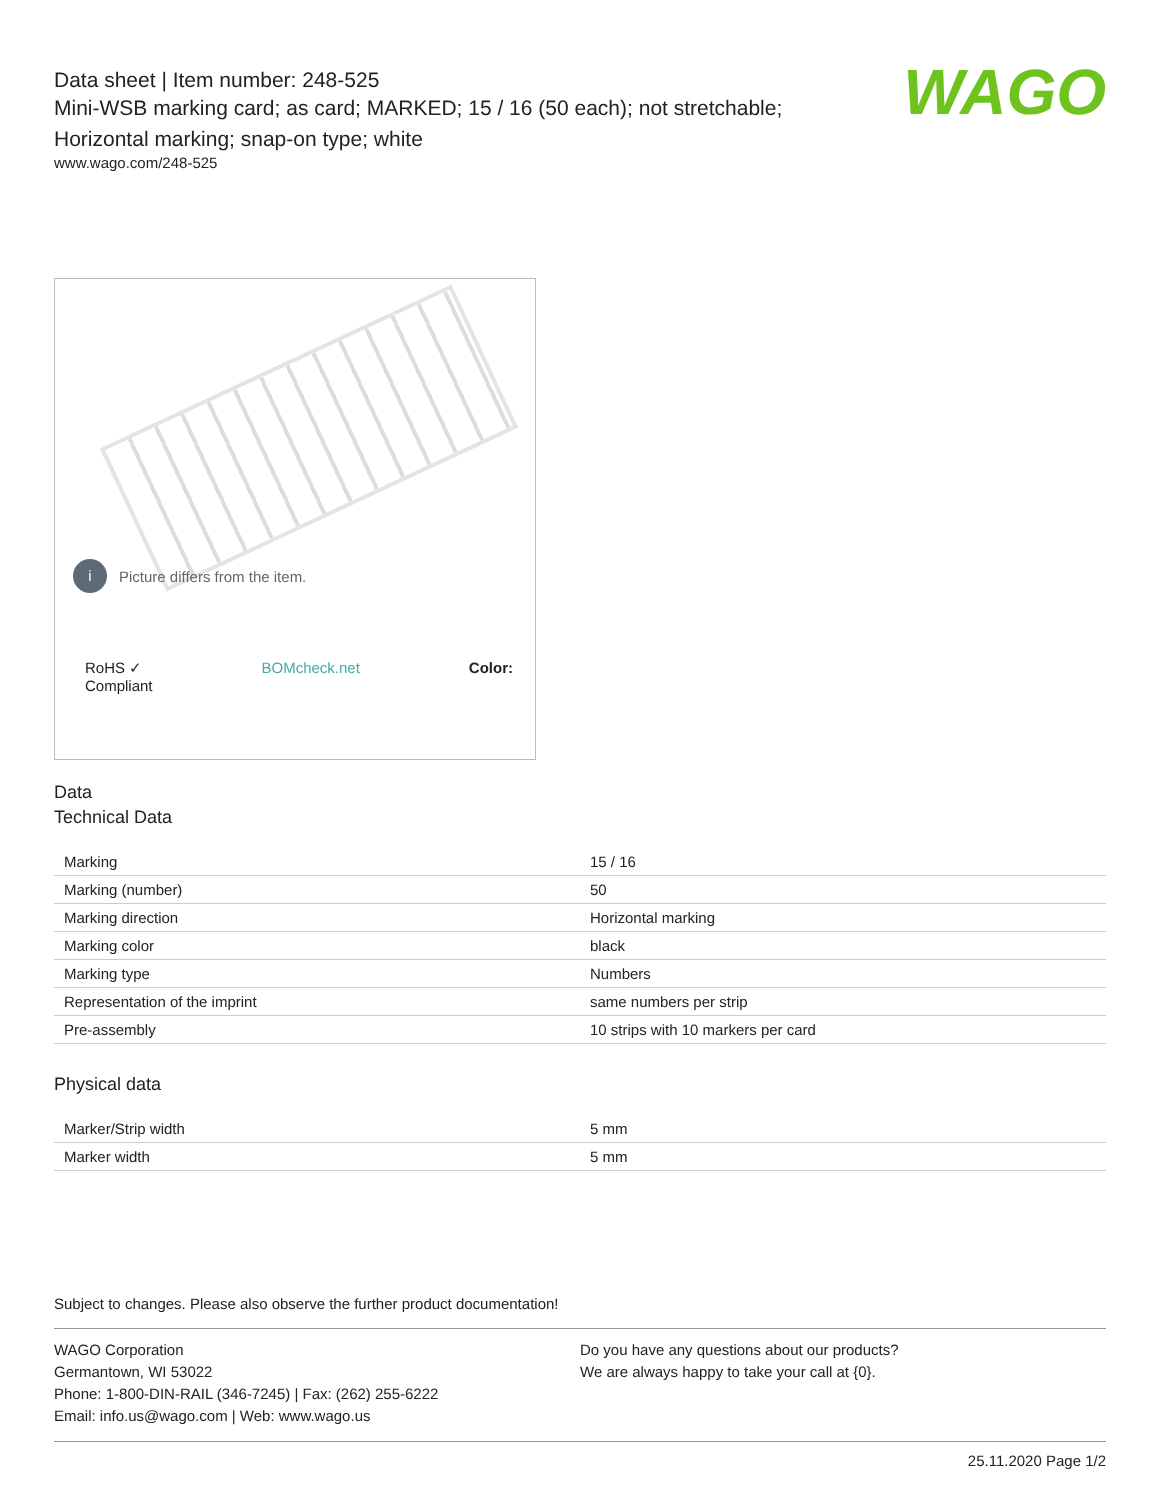WAGO
Data sheet | Item number: 248-525
Mini-WSB marking card; as card; MARKED; 15 / 16 (50 each); not stretchable;
Horizontal marking; snap-on type; white
www.wago.com/248-525
i Picture differs from the item.
RoHS ✓
Compliant BOMcheck.net Color:
Data
Technical Data
| Marking | 15 / 16 |
| Marking (number) | 50 |
| Marking direction | Horizontal marking |
| Marking color | black |
| Marking type | Numbers |
| Representation of the imprint | same numbers per strip |
| Pre-assembly | 10 strips with 10 markers per card |
Physical data
| Marker/Strip width | 5 mm |
| Marker width | 5 mm |
Subject to changes. Please also observe the further product documentation!
WAGO Corporation
Germantown, WI 53022
Phone: 1-800-DIN-RAIL (346-7245) | Fax: (262) 255-6222
Email: info.us@wago.com | Web: www.wago.us
Do you have any questions about our products?
We are always happy to take your call at {0}.
25.11.2020 Page 1/2